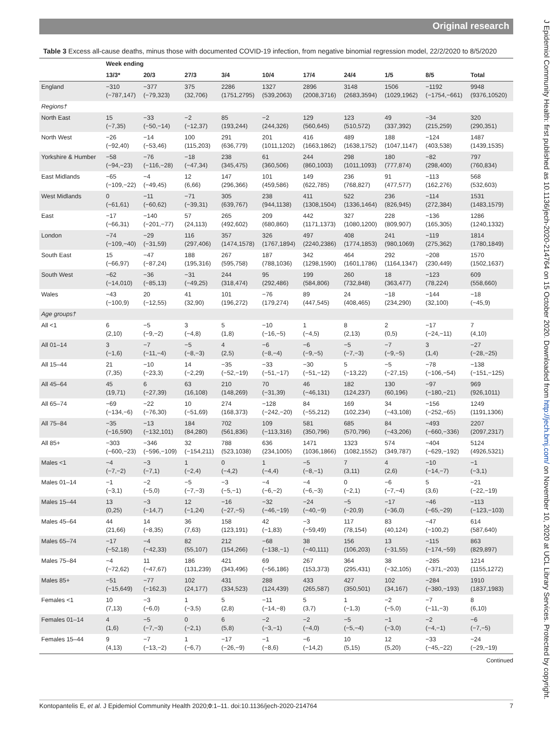Original research
J Epidemiol Community Health: first published as 10.1136/jech-2020-214764 on 15 October 2020. Downloaded from http://jech.bmj.com/ on November 10, 2020 at UCL Library Services. Protected by copyright.
Table 3 Excess all-cause deaths, minus those with documented COVID-19 infection, from negative binomial regression model, 22/2/2020 to 8/5/2020
| | Week ending | | | | | | | | | |
| | 13/3* | 20/3 | 27/3 | 3/4 | 10/4 | 17/4 | 24/4 | 1/5 | 8/5 | Total |
| England | −310 (−787,147) | −377 (−79,323) | 375 (32,706) | 2286 (1751,2795) | 1327 (539,2063) | 2896 (2008,3716) | 3148 (2683,3594) | 1506 (1029,1962) | −1192 (−1754,−661) | 9948 (9376,10520) |
| Regions† | | | | | | | | | | |
| North East | 15 (−7,35) | −33 (−50,−14) | −2 (−12,37) | 85 (193,244) | −2 (244,326) | 129 (560,645) | 123 (510,572) | 49 (337,392) | −34 (215,259) | 320 (290,351) |
| North West | −26 (−92,40) | −14 (−53,46) | 100 (115,203) | 291 (636,779) | 201 (1011,1202) | 416 (1663,1862) | 489 (1638,1752) | 188 (1047,1147) | −124 (403,538) | 1487 (1439,1535) |
| Yorkshire & Humber | −58 (−94,−23) | −76 (−116,−28) | −18 (−47,34) | 238 (345,475) | 61 (360,506) | 244 (860,1003) | 298 (1011,1093) | 180 (777,874) | −82 (298,400) | 797 (760,834) |
| East Midlands | −65 (−109,−22) | −4 (−49,45) | 12 (6,66) | 147 (296,366) | 101 (459,586) | 149 (622,785) | 236 (768,827) | 91 (477,577) | −113 (162,276) | 568 (532,603) |
| West Midlands | 0 (−61,61) | −11 (−60,62) | −71 (−39,31) | 305 (639,767) | 238 (944,1138) | 411 (1308,1504) | 522 (1336,1464) | 236 (826,945) | −114 (272,384) | 1531 (1483,1579) |
| East | −17 (−66,31) | −140 (−201,−77) | 57 (24,113) | 265 (492,602) | 209 (680,860) | 442 (1171,1373) | 327 (1080,1200) | 228 (809,907) | −136 (165,305) | 1286 (1240,1332) |
| London | −74 (−109,−40) | −29 (−31,59) | 116 (297,406) | 357 (1474,1578) | 326 (1767,1894) | 497 (2240,2386) | 408 (1774,1853) | 241 (980,1069) | −119 (275,362) | 1814 (1780,1849) |
| South East | 15 (−66,97) | −47 (−87,24) | 188 (195,316) | 267 (595,758) | 187 (788,1036) | 342 (1298,1590) | 464 (1601,1786) | 292 (1164,1347) | −208 (230,449) | 1570 (1502,1637) |
| South West | −62 (−14,010) | −36 (−85,13) | −31 (−49,25) | 244 (318,474) | 95 (292,486) | 199 (584,806) | 260 (732,848) | 18 (363,477) | −123 (78,224) | 609 (558,660) |
| Wales | −43 (−100,9) | 20 (−12,55) | 41 (32,90) | 101 (196,272) | −76 (179,274) | 89 (447,545) | 24 (408,465) | −18 (234,290) | −144 (32,100) | −18 (−45,9) |
| Age groups† | | | | | | | | | | |
| All <1 | 6 (2,10) | −5 (−9,−2) | 3 (−4,8) | 5 (1,8) | −10 (−16,−5) | 1 (−4,5) | 8 (2,13) | 2 (0,5) | −17 (−24,−11) | 7 (4,10) |
| All 01–14 | 3 (−1,6) | −7 (−11,−4) | −5 (−8,−3) | 4 (2,5) | −6 (−8,−4) | −6 (−9,−5) | −5 (−7,−3) | −7 (−9,−5) | 3 (1,4) | −27 (−28,−25) |
| All 15–44 | 21 (7,35) | −10 (−23,3) | 14 (−2,29) | −35 (−52,−19) | −33 (−51,−17) | −30 (−51,−12) | 5 (−13,22) | −5 (−27,15) | −78 (−106,−54) | −138 (−151,−125) |
| All 45–64 | 45 (19,71) | 6 (−27,39) | 63 (16,108) | 210 (148,269) | 70 (−31,39) | 46 (−46,131) | 182 (124,237) | 130 (60,196) | −97 (−180,−21) | 969 (926,1011) |
| All 65–74 | −69 (−134,−6) | −22 (−76,30) | 10 (−51,69) | 274 (168,373) | −128 (−242,−20) | 84 (−55,212) | 169 (102,234) | 34 (−43,108) | −156 (−252,−65) | 1249 (1191,1306) |
| All 75–84 | −35 (−16,590) | −13 (−132,101) | 184 (84,280) | 702 (561,836) | 109 (−113,316) | 581 (350,796) | 685 (570,796) | 84 (−43,206) | −493 (−660,−336) | 2207 (2097,2317) |
| All 85+ | −303 (−600,−23) | −346 (−596,−109) | 32 (−154,211) | 788 (523,1038) | 636 (234,1005) | 1471 (1036,1866) | 1323 (1082,1552) | 574 (349,787) | −404 (−629,−192) | 5124 (4926,5321) |
| Males <1 | −4 (−7,−2) | −3 (−7,1) | 1 (−2,4) | 0 (−4,2) | 1 (−4,4) | −5 (−8,−1) | 7 (3,11) | 4 (2,6) | −10 (−14,−7) | −1 (−3,1) |
| Males 01–14 | −1 (−3,1) | −2 (−5,0) | −5 (−7,−3) | −3 (−5,−1) | −4 (−6,−2) | −4 (−6,−3) | 0 (−2,1) | −6 (−7,−4) | 5 (3,6) | −21 (−22,−19) |
| Males 15–44 | 13 (0,25) | −3 (−14,7) | 12 (−1,24) | −16 (−27,−5) | −32 (−46,−19) | −24 (−40,−9) | −5 (−20,9) | −17 (−36,0) | −46 (−65,−29) | −113 (−123,−103) |
| Males 45–64 | 44 (21,66) | 14 (−8,35) | 36 (7,63) | 158 (123,191) | 42 (−1,83) | −3 (−59,49) | 117 (78,154) | 83 (40,124) | −47 (−100,2) | 614 (587,640) |
| Males 65–74 | −17 (−52,18) | −4 (−42,33) | 82 (55,107) | 212 (154,266) | −68 (−138,−1) | 38 (−40,111) | 156 (106,203) | 13 (−31,55) | −115 (−174,−59) | 863 (829,897) |
| Males 75–84 | −4 (−72,62) | 11 (−47,67) | 186 (131,239) | 421 (343,496) | 69 (−56,186) | 267 (153,373) | 364 (295,431) | 38 (−32,105) | −285 (−371,−203) | 1214 (1155,1272) |
| Males 85+ | −51 (−15,649) | −77 (−162,3) | 102 (24,177) | 431 (334,523) | 288 (124,439) | 433 (265,587) | 427 (350,501) | 102 (34,167) | −284 (−380,−193) | 1910 (1837,1983) |
| Females <1 | 10 (7,13) | −3 (−6,0) | 1 (−3,5) | 5 (2,8) | −11 (−14,−8) | 5 (3,7) | 1 (−1,3) | −2 (−5,0) | −7 (−11,−3) | 8 (6,10) |
| Females 01–14 | 4 (1,6) | −5 (−7,−3) | 0 (−2,1) | 6 (5,8) | −2 (−3,−1) | −2 (−4,0) | −5 (−5,−4) | −1 (−3,0) | −2 (−4,−1) | −6 (−7,−5) |
| Females 15–44 | 9 (4,13) | −7 (−13,−2) | 1 (−6,7) | −17 (−26,−9) | −1 (−8,6) | −6 (−14,2) | 10 (5,15) | 12 (5,20) | −33 (−45,−22) | −24 (−29,−19) |
Continued
Kontopantelis E, et al. J Epidemiol Community Health 2020;0:1–11. doi:10.1136/jech-2020-214764 7